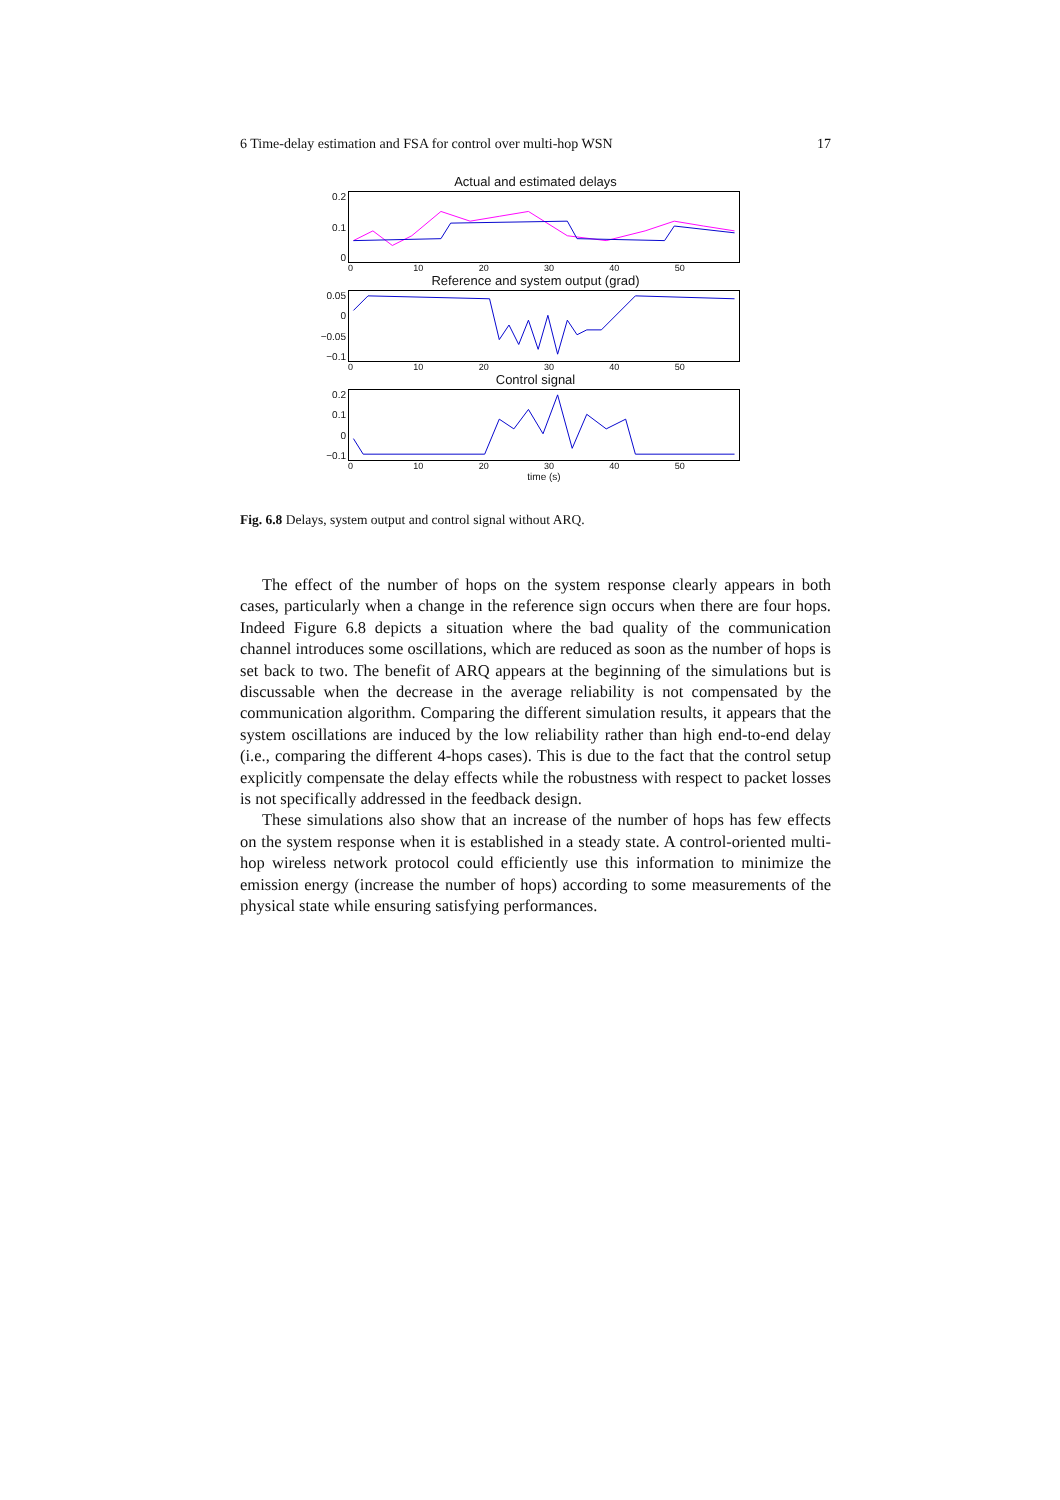6 Time-delay estimation and FSA for control over multi-hop WSN 17
Actual and estimated delays
0.2
0.1
0
0 10 20 30 40 50
Reference and system output (grad)
0.05
0
−0.05
−0.1
0 10 20 30 40 50
Control signal
0.2
0.1
0
−0.1
0 10 20 30 40 50
time (s)
Fig. 6.8 Delays, system output and control signal without ARQ.
The effect of the number of hops on the system response clearly appears in both cases, particularly when a change in the reference sign occurs when there are four hops. Indeed Figure 6.8 depicts a situation where the bad quality of the communication channel introduces some oscillations, which are reduced as soon as the number of hops is set back to two. The benefit of ARQ appears at the beginning of the simulations but is discussable when the decrease in the average reliability is not compensated by the communication algorithm. Comparing the different simulation results, it appears that the system oscillations are induced by the low reliability rather than high end-to-end delay (i.e., comparing the different 4-hops cases). This is due to the fact that the control setup explicitly compensate the delay effects while the robustness with respect to packet losses is not specifically addressed in the feedback design.
These simulations also show that an increase of the number of hops has few effects on the system response when it is established in a steady state. A control-oriented multi-hop wireless network protocol could efficiently use this information to minimize the emission energy (increase the number of hops) according to some measurements of the physical state while ensuring satisfying performances.